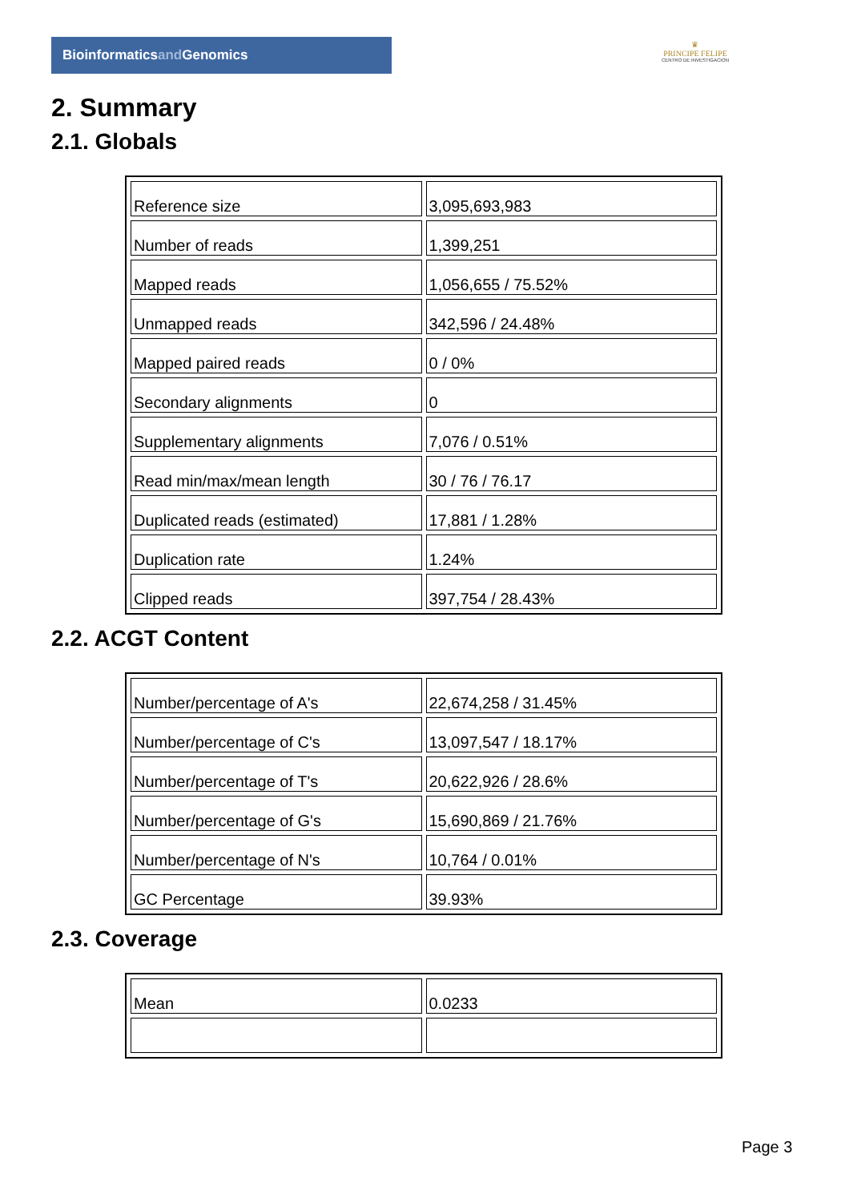Bioinformaticsand Genomics
♛
PRINCIPE FELIPE
CENTRO DE INVESTIGACION
2. Summary
2.1. Globals
| Reference size | 3,095,693,983 |
| Number of reads | 1,399,251 |
| Mapped reads | 1,056,655 / 75.52% |
| Unmapped reads | 342,596 / 24.48% |
| Mapped paired reads | 0 / 0% |
| Secondary alignments | 0 |
| Supplementary alignments | 7,076 / 0.51% |
| Read min/max/mean length | 30 / 76 / 76.17 |
| Duplicated reads (estimated) | 17,881 / 1.28% |
| Duplication rate | 1.24% |
| Clipped reads | 397,754 / 28.43% |
2.2. ACGT Content
| Number/percentage of A's | 22,674,258 / 31.45% |
| Number/percentage of C's | 13,097,547 / 18.17% |
| Number/percentage of T's | 20,622,926 / 28.6% |
| Number/percentage of G's | 15,690,869 / 21.76% |
| Number/percentage of N's | 10,764 / 0.01% |
| GC Percentage | 39.93% |
2.3. Coverage
| Mean | 0.0233 |
Page 3